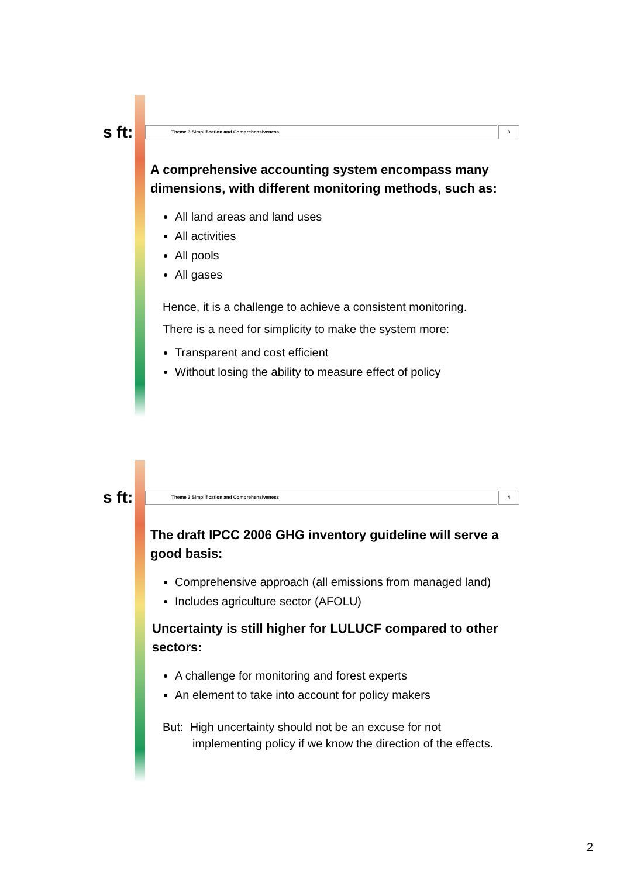s ft:
Theme 3 Simplification and Comprehensiveness
3
A comprehensive accounting system encompass many dimensions, with different monitoring methods, such as:
All land areas and land uses
All activities
All pools
All gases
Hence, it is a challenge to achieve a consistent monitoring.
There is a need for simplicity to make the system more:
Transparent and cost efficient
Without losing the ability to measure effect of policy
s ft:
Theme 3 Simplification and Comprehensiveness
4
The draft IPCC 2006 GHG inventory guideline will serve a good basis:
Comprehensive approach (all emissions from managed land)
Includes agriculture sector (AFOLU)
Uncertainty is still higher for LULUCF compared to other sectors:
A challenge for monitoring and forest experts
An element to take into account for policy makers
But: High uncertainty should not be an excuse for not
implementing policy if we know the direction of the effects.
2